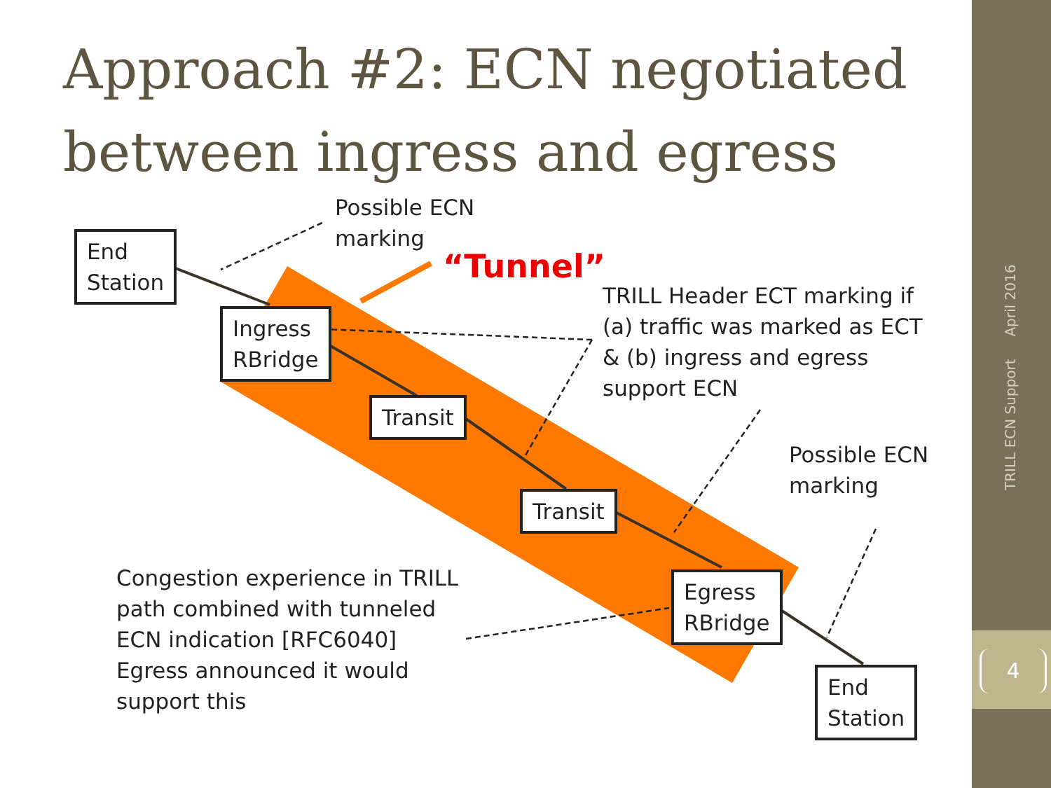Approach #2: ECN negotiated between ingress and egress
Possible ECN
marking
“Tunnel”
TRILL Header ECT marking if
(a) traffic was marked as ECT
& (b) ingress and egress
support ECN
Possible ECN
marking
Congestion experience in TRILL
path combined with tunneled
ECN indication [RFC6040]
Egress announced it would
support this
End
Station
Ingress
RBridge
Transit
Transit
Egress
RBridge
End
Station
TRILL ECN Support April 2016
4